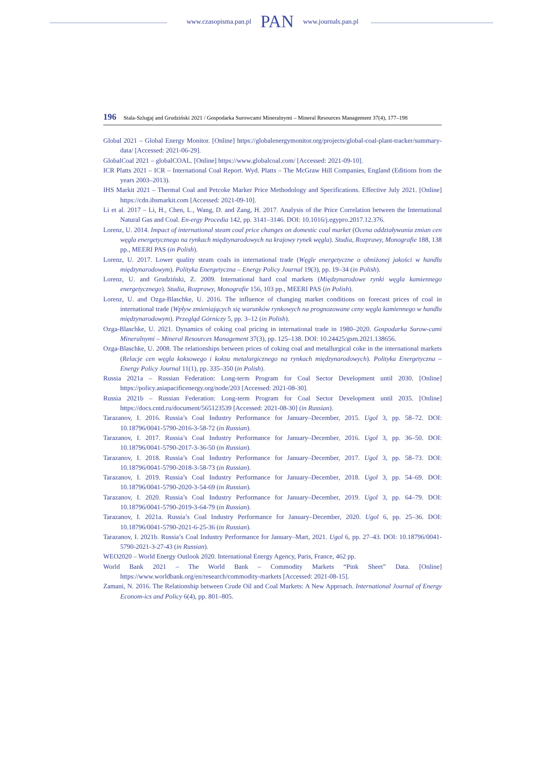www.czasopisma.pan.pl PAN www.journals.pan.pl
196 Stala-Szlugaj and Grudziński 2021 / Gospodarka Surowcami Mineralnymi – Mineral Resources Management 37(4), 177–198
Global 2021 – Global Energy Monitor. [Online] https://globalenergymonitor.org/projects/global-coal-plant-tracker/summary-data/ [Accessed: 2021-06-29].
GlobalCoal 2021 – globalCOAL. [Online] https://www.globalcoal.com/ [Accessed: 2021-09-10].
ICR Platts 2021 – ICR – International Coal Report. Wyd. Platts – The McGraw Hill Companies, England (Editions from the years 2003–2013).
IHS Markit 2021 – Thermal Coal and Petcoke Marker Price Methodology and Specifications. Effective July 2021. [Online] https://cdn.ihsmarkit.com [Accessed: 2021-09-10].
Li et al. 2017 – Li, H., Chen, L., Wang, D. and Zang, H. 2017. Analysis of the Price Correlation between the International Natural Gas and Coal. En-ergy Procedia 142, pp. 3141–3146. DOI: 10.1016/j.egypro.2017.12.376.
Lorenz, U. 2014. Impact of international steam coal price changes on domestic coal market (Ocena oddziaływania zmian cen węgla energetycznego na rynkach międzynarodowych na krajowy rynek węgla). Studia, Rozprawy, Monografie 188, 138 pp., MEERI PAS (in Polish).
Lorenz, U. 2017. Lower quality steam coals in international trade (Węgle energetyczne o obniżonej jakości w handlu międzynarodowym). Polityka Energetyczna – Energy Policy Journal 19(3), pp. 19–34 (in Polish).
Lorenz, U. and Grudziński, Z. 2009. International hard coal markets (Międzynarodowe rynki węgla kamiennego energetycznego). Studia, Rozprawy, Monografie 156, 103 pp., MEERI PAS (in Polish).
Lorenz, U. and Ozga-Blaschke, U. 2016. The influence of changing market conditions on forecast prices of coal in international trade (Wpływ zmieniających się warunków rynkowych na prognozowane ceny węgla kamiennego w handlu międzynarodowym). Przegląd Górniczy 5, pp. 3–12 (in Polish).
Ozga-Blaschke, U. 2021. Dynamics of coking coal pricing in international trade in 1980–2020. Gospodarka Surow-cami Mineralnymi – Mineral Resources Management 37(3), pp. 125–138. DOI: 10.24425/gsm.2021.138656.
Ozga-Blaschke, U. 2008. The relationships between prices of coking coal and metallurgical coke in the international markets (Relacje cen węgla koksowego i koksu metalurgicznego na rynkach międzynarodowych). Polityka Energetyczna – Energy Policy Journal 11(1), pp. 335–350 (in Polish).
Russia 2021a – Russian Federation: Long-term Program for Coal Sector Development until 2030. [Online] https://policy.asiapacificenergy.org/node/203 [Accessed: 2021-08-30].
Russia 2021b – Russian Federation: Long-term Program for Coal Sector Development until 2035. [Online] https://docs.cntd.ru/document/565123539 [Accessed: 2021-08-30] (in Russian).
Tarazanov, I. 2016. Russia’s Coal Industry Performance for January–December, 2015. Ugol 3, pp. 58–72. DOI: 10.18796/0041-5790-2016-3-58-72 (in Russian).
Tarazanov, I. 2017. Russia’s Coal Industry Performance for January–December, 2016. Ugol 3, pp. 36–50. DOI: 10.18796/0041-5790-2017-3-36-50 (in Russian).
Tarazanov, I. 2018. Russia’s Coal Industry Performance for January–December, 2017. Ugol 3, pp. 58–73. DOI: 10.18796/0041-5790-2018-3-58-73 (in Russian).
Tarazanov, I. 2019. Russia’s Coal Industry Performance for January–December, 2018. Ugol 3, pp. 54–69. DOI: 10.18796/0041-5790-2020-3-54-69 (in Russian).
Tarazanov, I. 2020. Russia’s Coal Industry Performance for January–December, 2019. Ugol 3, pp. 64–79. DOI: 10.18796/0041-5790-2019-3-64-79 (in Russian).
Tarazanov, I. 2021a. Russia’s Coal Industry Performance for January–December, 2020. Ugol 6, pp. 25–36. DOI: 10.18796/0041-5790-2021-6-25-36 (in Russian).
Tarazanov, I. 2021b. Russia’s Coal Industry Performance for January–Mart, 2021. Ugol 6, pp. 27–43. DOI: 10.18796/0041-5790-2021-3-27-43 (in Russian).
WEO2020 – World Energy Outlook 2020. International Energy Agency, Paris, France, 462 pp.
World Bank 2021 – The World Bank – Commodity Markets “Pink Sheet” Data. [Online] https://www.worldbank.org/en/research/commodity-markets [Accessed: 2021-08-15].
Zamani, N. 2016. The Relationship between Crude Oil and Coal Markets: A New Approach. International Journal of Energy Econom-ics and Policy 6(4), pp. 801–805.